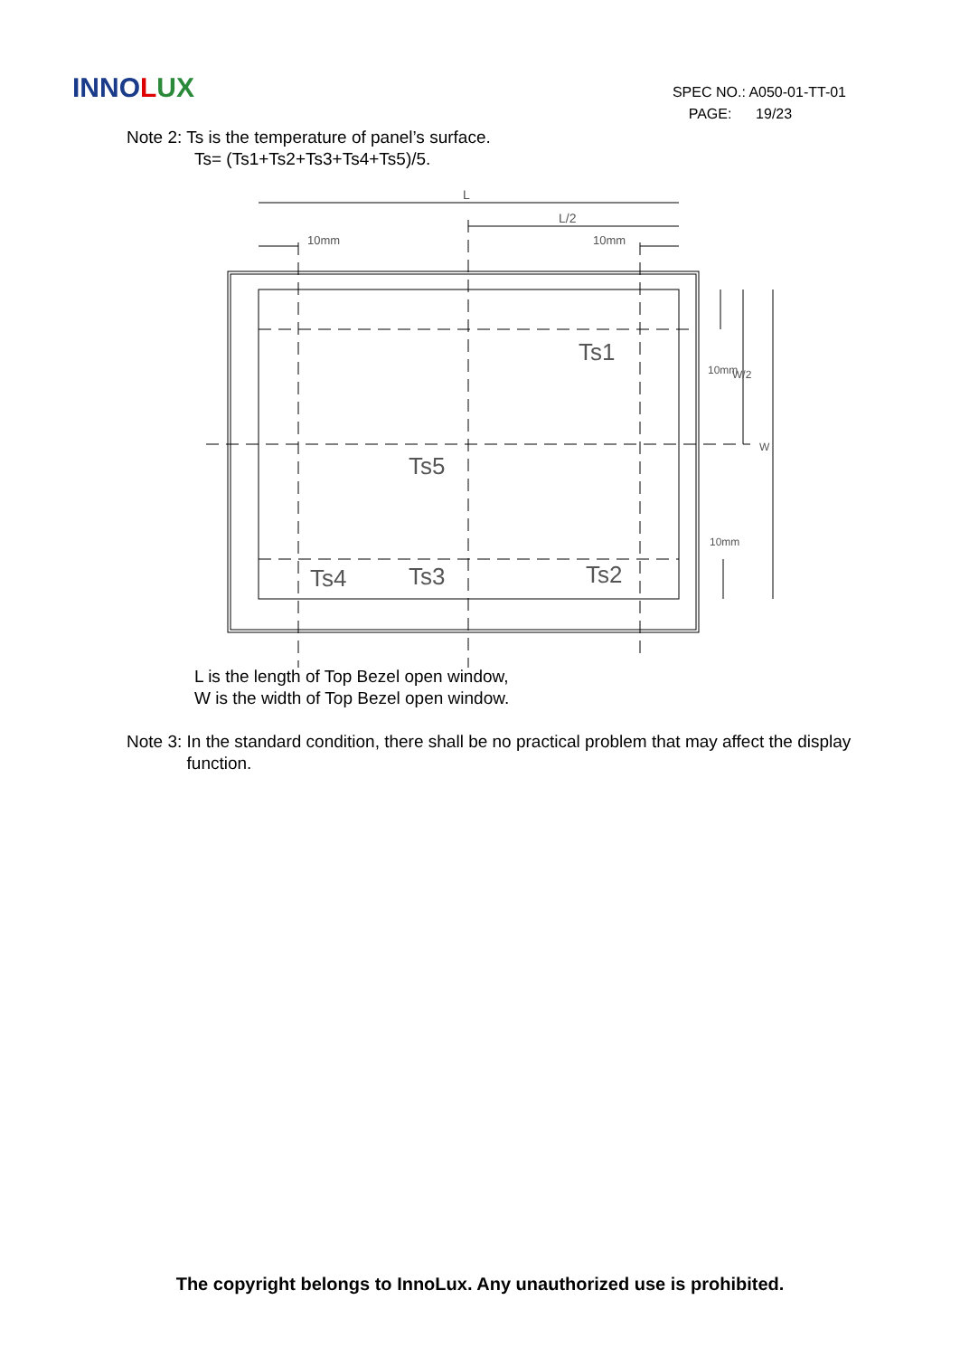INNOLUX
SPEC NO.: A050-01-TT-01
PAGE: 19/23
Note 2: Ts is the temperature of panel’s surface.
Ts= (Ts1+Ts2+Ts3+Ts4+Ts5)/5.
L
L/2
10mm
10mm
Ts1
Ts5
Ts4
Ts3
Ts2
10mm
W/2
W
10mm
L is the length of Top Bezel open window,
W is the width of Top Bezel open window.
Note 3: In the standard condition, there shall be no practical problem that may affect the display function.
The copyright belongs to InnoLux. Any unauthorized use is prohibited.